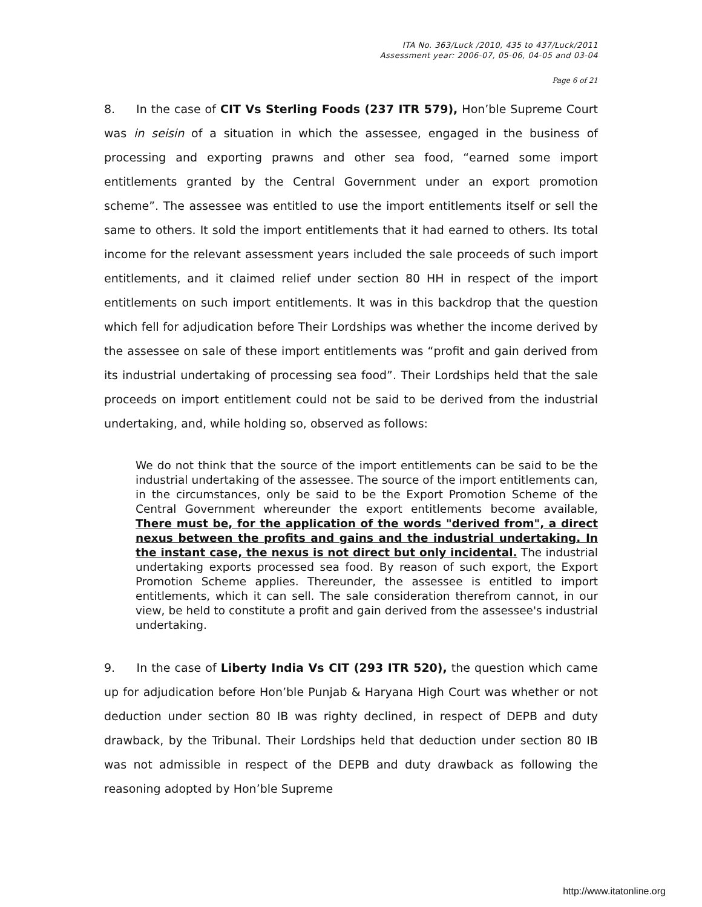ITA No. 363/Luck /2010, 435 to 437/Luck/2011
Assessment year: 2006-07, 05-06, 04-05 and 03-04
Page 6 of 21
8. In the case of CIT Vs Sterling Foods (237 ITR 579), Hon’ble Supreme Court was in seisin of a situation in which the assessee, engaged in the business of processing and exporting prawns and other sea food, “earned some import entitlements granted by the Central Government under an export promotion scheme”. The assessee was entitled to use the import entitlements itself or sell the same to others. It sold the import entitlements that it had earned to others. Its total income for the relevant assessment years included the sale proceeds of such import entitlements, and it claimed relief under section 80 HH in respect of the import entitlements on such import entitlements. It was in this backdrop that the question which fell for adjudication before Their Lordships was whether the income derived by the assessee on sale of these import entitlements was “profit and gain derived from its industrial undertaking of processing sea food”. Their Lordships held that the sale proceeds on import entitlement could not be said to be derived from the industrial undertaking, and, while holding so, observed as follows:
We do not think that the source of the import entitlements can be said to be the industrial undertaking of the assessee. The source of the import entitlements can, in the circumstances, only be said to be the Export Promotion Scheme of the Central Government whereunder the export entitlements become available, There must be, for the application of the words "derived from", a direct nexus between the profits and gains and the industrial undertaking. In the instant case, the nexus is not direct but only incidental. The industrial undertaking exports processed sea food. By reason of such export, the Export Promotion Scheme applies. Thereunder, the assessee is entitled to import entitlements, which it can sell. The sale consideration therefrom cannot, in our view, be held to constitute a profit and gain derived from the assessee's industrial undertaking.
9. In the case of Liberty India Vs CIT (293 ITR 520), the question which came up for adjudication before Hon’ble Punjab & Haryana High Court was whether or not deduction under section 80 IB was righty declined, in respect of DEPB and duty drawback, by the Tribunal. Their Lordships held that deduction under section 80 IB was not admissible in respect of the DEPB and duty drawback as following the reasoning adopted by Hon’ble Supreme
http://www.itatonline.org